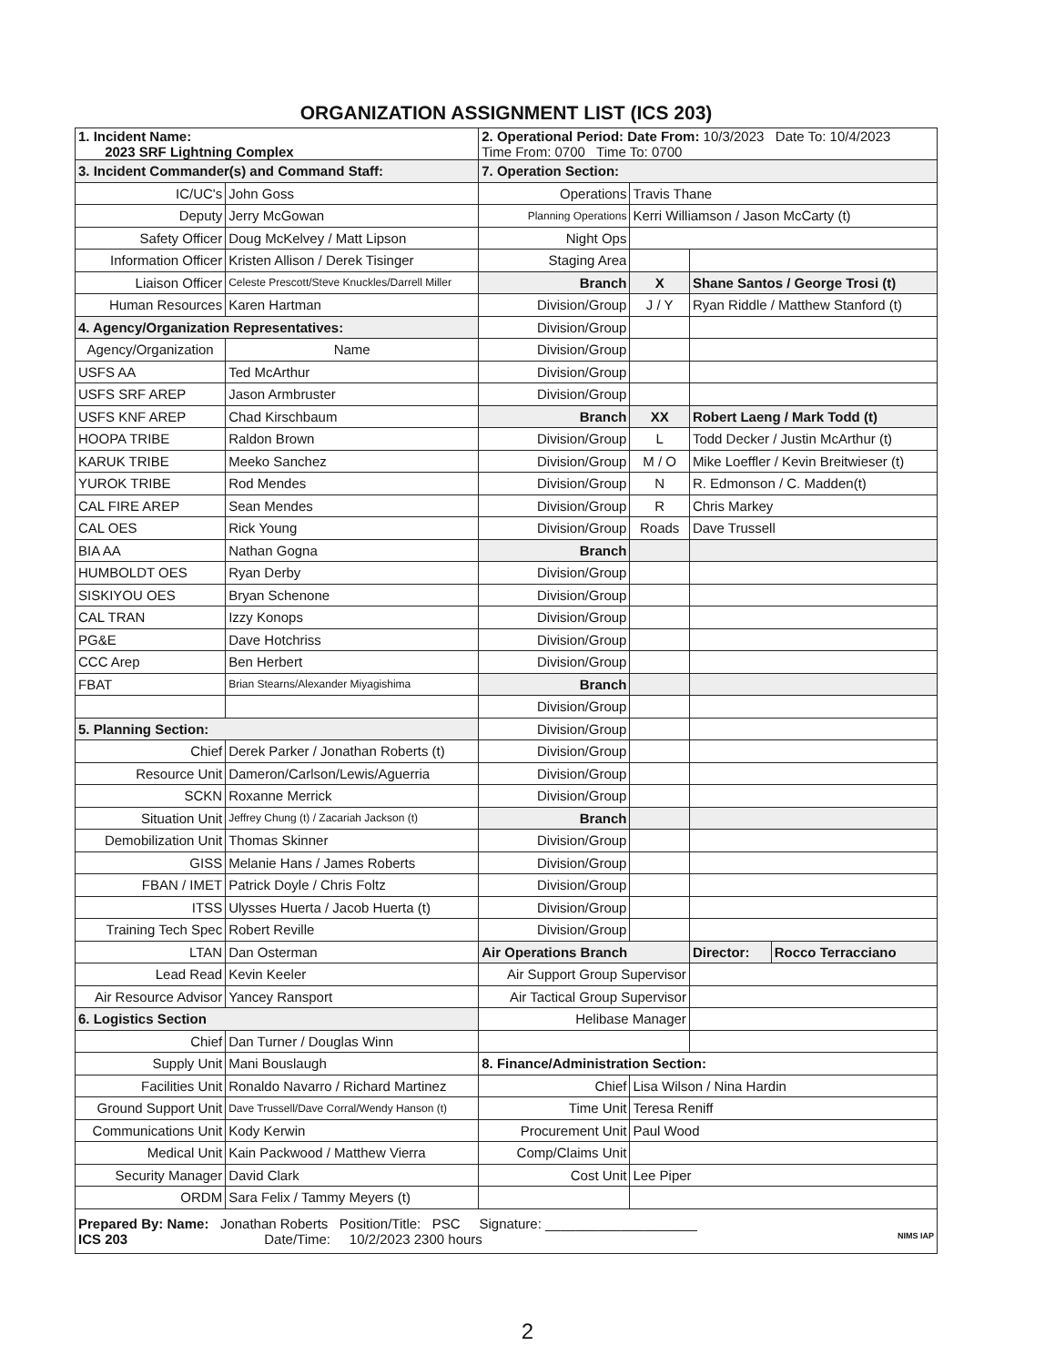ORGANIZATION ASSIGNMENT LIST (ICS 203)
| 1. Incident Name: 2023 SRF Lightning Complex | | 2. Operational Period: Date From: 10/3/2023 Date To: 10/4/2023 Time From: 0700 Time To: 0700 | | | |
| 3. Incident Commander(s) and Command Staff: | | 7. Operation Section: | | | |
| IC/UC's | John Goss | Operations | Travis Thane | | |
| Deputy | Jerry McGowan | Planning Operations | Kerri Williamson / Jason McCarty (t) | | |
| Safety Officer | Doug McKelvey / Matt Lipson | Night Ops | | | |
| Information Officer | Kristen Allison / Derek Tisinger | Staging Area | | | |
| Liaison Officer | Celeste Prescott/Steve Knuckles/Darrell Miller | Branch | X | Shane Santos / George Trosi (t) | |
| Human Resources | Karen Hartman | Division/Group | J / Y | Ryan Riddle / Matthew Stanford (t) | |
| 4. Agency/Organization Representatives: | | Division/Group | | | |
| Agency/Organization | Name | Division/Group | | | |
| USFS AA | Ted McArthur | Division/Group | | | |
| USFS SRF AREP | Jason Armbruster | Division/Group | | | |
| USFS KNF AREP | Chad Kirschbaum | Branch | XX | Robert Laeng / Mark Todd (t) | |
| HOOPA TRIBE | Raldon Brown | Division/Group | L | Todd Decker / Justin McArthur (t) | |
| KARUK TRIBE | Meeko Sanchez | Division/Group | M / O | Mike Loeffler / Kevin Breitwieser (t) | |
| YUROK TRIBE | Rod Mendes | Division/Group | N | R. Edmonson / C. Madden(t) | |
| CAL FIRE AREP | Sean Mendes | Division/Group | R | Chris Markey | |
| CAL OES | Rick Young | Division/Group | Roads | Dave Trussell | |
| BIA AA | Nathan Gogna | Branch | | | |
| HUMBOLDT OES | Ryan Derby | Division/Group | | | |
| SISKIYOU OES | Bryan Schenone | Division/Group | | | |
| CAL TRAN | Izzy Konops | Division/Group | | | |
| PG&E | Dave Hotchriss | Division/Group | | | |
| CCC Arep | Ben Herbert | Division/Group | | | |
| FBAT | Brian Stearns/Alexander Miyagishima | Branch | | | |
| | | Division/Group | | | |
| 5. Planning Section: | | Division/Group | | | |
| Chief | Derek Parker / Jonathan Roberts (t) | Division/Group | | | |
| Resource Unit | Dameron/Carlson/Lewis/Aguerria | Division/Group | | | |
| SCKN | Roxanne Merrick | Division/Group | | | |
| Situation Unit | Jeffrey Chung (t) / Zacariah Jackson (t) | Branch | | | |
| Demobilization Unit | Thomas Skinner | Division/Group | | | |
| GISS | Melanie Hans / James Roberts | Division/Group | | | |
| FBAN / IMET | Patrick Doyle / Chris Foltz | Division/Group | | | |
| ITSS | Ulysses Huerta / Jacob Huerta (t) | Division/Group | | | |
| Training Tech Spec | Robert Reville | Division/Group | | | |
| LTAN | Dan Osterman | Air Operations Branch | | Director: | Rocco Terracciano |
| Lead Read | Kevin Keeler | Air Support Group Supervisor | | | |
| Air Resource Advisor | Yancey Ransport | Air Tactical Group Supervisor | | | |
| 6. Logistics Section | | Helibase Manager | | | |
| Chief | Dan Turner / Douglas Winn | | | | |
| Supply Unit | Mani Bouslaugh | 8. Finance/Administration Section: | | | |
| Facilities Unit | Ronaldo Navarro / Richard Martinez | Chief | Lisa Wilson / Nina Hardin | | |
| Ground Support Unit | Dave Trussell/Dave Corral/Wendy Hanson (t) | Time Unit | Teresa Reniff | | |
| Communications Unit | Kody Kerwin | Procurement Unit | Paul Wood | | |
| Medical Unit | Kain Packwood / Matthew Vierra | Comp/Claims Unit | | | |
| Security Manager | David Clark | Cost Unit | Lee Piper | | |
| ORDM | Sara Felix / Tammy Meyers (t) | | | | |
| Prepared By: Name: Jonathan Roberts Position/Title: PSC Signature: ____________________ ICS 203 Date/Time: 10/2/2023 2300 hours NIMS IAP | | | | | |
2